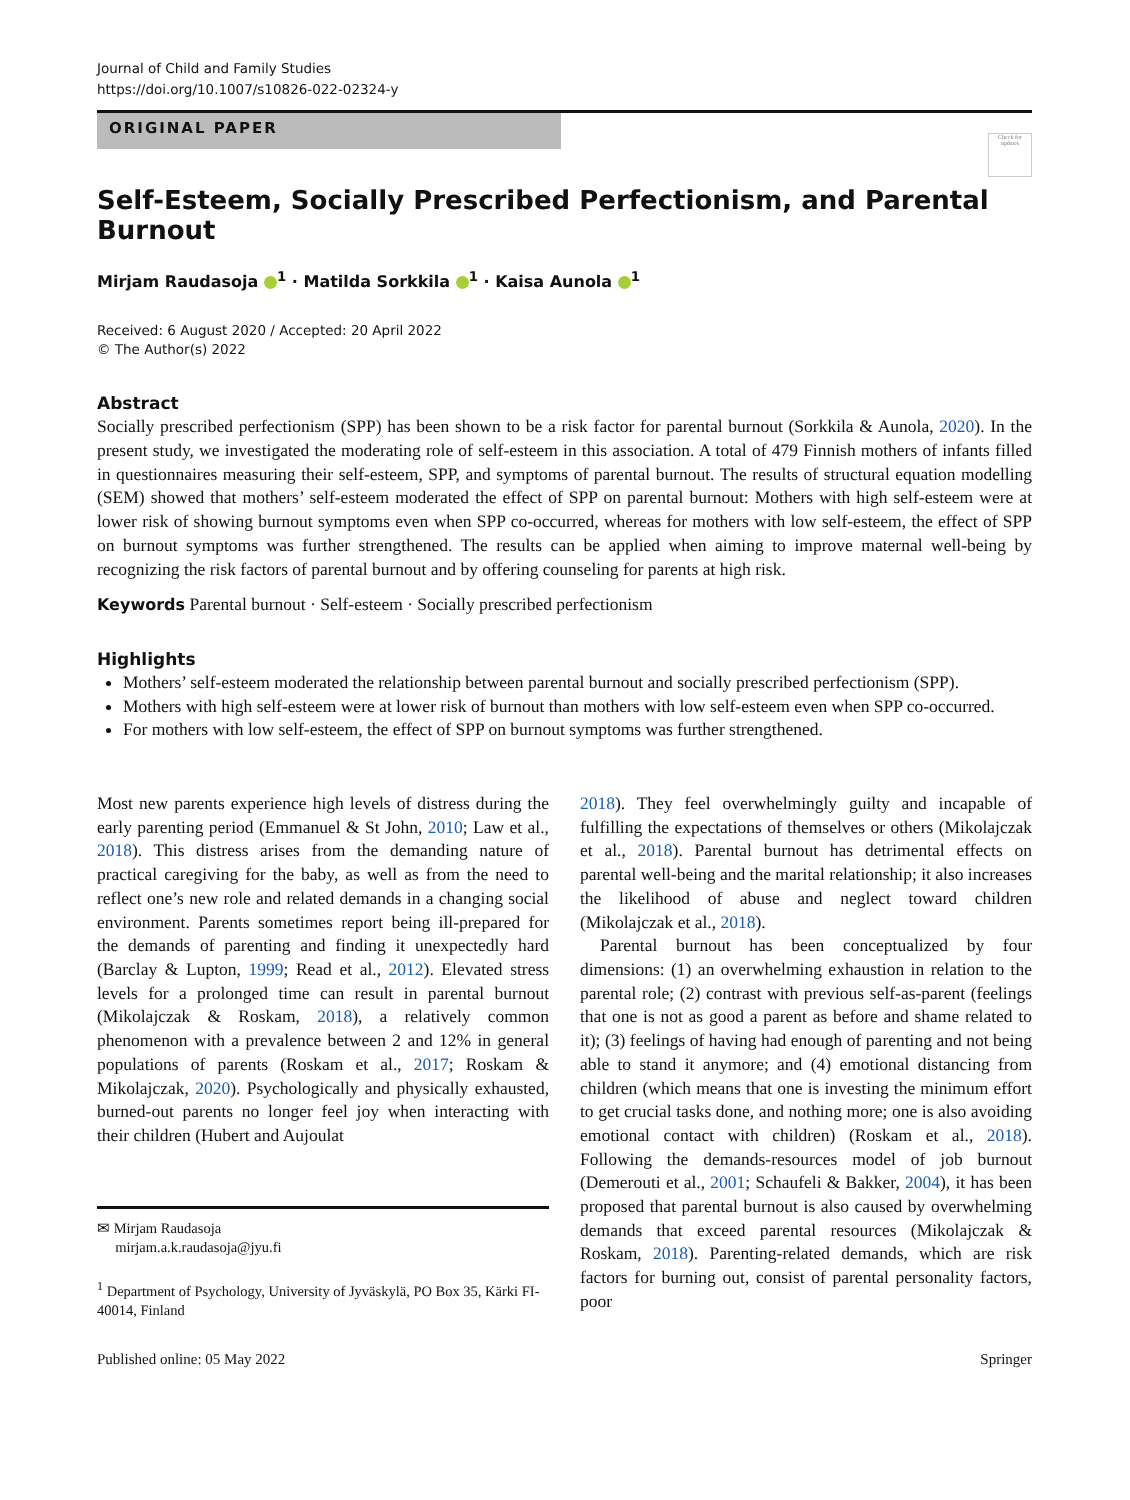Journal of Child and Family Studies
https://doi.org/10.1007/s10826-022-02324-y
ORIGINAL PAPER
Check for updates
Self-Esteem, Socially Prescribed Perfectionism, and Parental Burnout
Mirjam Raudasoja <sup>1</sup> · Matilda Sorkkila <sup>1</sup> · Kaisa Aunola <sup>1</sup>
Received: 6 August 2020 / Accepted: 20 April 2022
© The Author(s) 2022
Abstract
Socially prescribed perfectionism (SPP) has been shown to be a risk factor for parental burnout (Sorkkila & Aunola, 2020). In the present study, we investigated the moderating role of self-esteem in this association. A total of 479 Finnish mothers of infants filled in questionnaires measuring their self-esteem, SPP, and symptoms of parental burnout. The results of structural equation modelling (SEM) showed that mothers’ self-esteem moderated the effect of SPP on parental burnout: Mothers with high self-esteem were at lower risk of showing burnout symptoms even when SPP co-occurred, whereas for mothers with low self-esteem, the effect of SPP on burnout symptoms was further strengthened. The results can be applied when aiming to improve maternal well-being by recognizing the risk factors of parental burnout and by offering counseling for parents at high risk.
Keywords Parental burnout · Self-esteem · Socially prescribed perfectionism
Highlights
Mothers’ self-esteem moderated the relationship between parental burnout and socially prescribed perfectionism (SPP).
Mothers with high self-esteem were at lower risk of burnout than mothers with low self-esteem even when SPP co-occurred.
For mothers with low self-esteem, the effect of SPP on burnout symptoms was further strengthened.
Most new parents experience high levels of distress during the early parenting period (Emmanuel & St John, 2010; Law et al., 2018). This distress arises from the demanding nature of practical caregiving for the baby, as well as from the need to reflect one’s new role and related demands in a changing social environment. Parents sometimes report being ill-prepared for the demands of parenting and finding it unexpectedly hard (Barclay & Lupton, 1999; Read et al., 2012). Elevated stress levels for a prolonged time can result in parental burnout (Mikolajczak & Roskam, 2018), a relatively common phenomenon with a prevalence between 2 and 12% in general populations of parents (Roskam et al., 2017; Roskam & Mikolajczak, 2020). Psychologically and physically exhausted, burned-out parents no longer feel joy when interacting with their children (Hubert and Aujoulat
✉ Mirjam Raudasoja
mirjam.a.k.raudasoja@jyu.fi
<sup>1</sup> Department of Psychology, University of Jyväskylä, PO Box 35, Kärki FI-40014, Finland
2018). They feel overwhelmingly guilty and incapable of fulfilling the expectations of themselves or others (Mikolajczak et al., 2018). Parental burnout has detrimental effects on parental well-being and the marital relationship; it also increases the likelihood of abuse and neglect toward children (Mikolajczak et al., 2018).
Parental burnout has been conceptualized by four dimensions: (1) an overwhelming exhaustion in relation to the parental role; (2) contrast with previous self-as-parent (feelings that one is not as good a parent as before and shame related to it); (3) feelings of having had enough of parenting and not being able to stand it anymore; and (4) emotional distancing from children (which means that one is investing the minimum effort to get crucial tasks done, and nothing more; one is also avoiding emotional contact with children) (Roskam et al., 2018). Following the demands-resources model of job burnout (Demerouti et al., 2001; Schaufeli & Bakker, 2004), it has been proposed that parental burnout is also caused by overwhelming demands that exceed parental resources (Mikolajczak & Roskam, 2018). Parenting-related demands, which are risk factors for burning out, consist of parental personality factors, poor
Published online: 05 May 2022 Springer